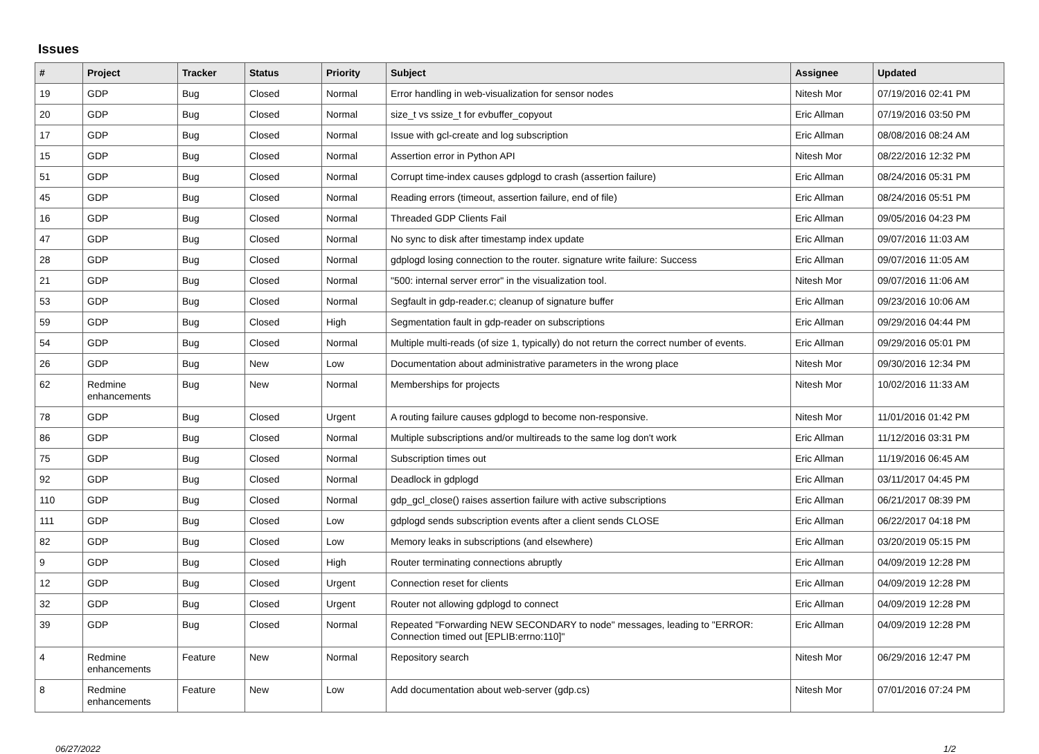Issues
| # | Project | Tracker | Status | Priority | Subject | Assignee | Updated |
| --- | --- | --- | --- | --- | --- | --- | --- |
| 19 | GDP | Bug | Closed | Normal | Error handling in web-visualization for sensor nodes | Nitesh Mor | 07/19/2016 02:41 PM |
| 20 | GDP | Bug | Closed | Normal | size_t vs ssize_t for evbuffer_copyout | Eric Allman | 07/19/2016 03:50 PM |
| 17 | GDP | Bug | Closed | Normal | Issue with gcl-create and log subscription | Eric Allman | 08/08/2016 08:24 AM |
| 15 | GDP | Bug | Closed | Normal | Assertion error in Python API | Nitesh Mor | 08/22/2016 12:32 PM |
| 51 | GDP | Bug | Closed | Normal | Corrupt time-index causes gdplogd to crash (assertion failure) | Eric Allman | 08/24/2016 05:31 PM |
| 45 | GDP | Bug | Closed | Normal | Reading errors (timeout, assertion failure, end of file) | Eric Allman | 08/24/2016 05:51 PM |
| 16 | GDP | Bug | Closed | Normal | Threaded GDP Clients Fail | Eric Allman | 09/05/2016 04:23 PM |
| 47 | GDP | Bug | Closed | Normal | No sync to disk after timestamp index update | Eric Allman | 09/07/2016 11:03 AM |
| 28 | GDP | Bug | Closed | Normal | gdplogd losing connection to the router. signature write failure: Success | Eric Allman | 09/07/2016 11:05 AM |
| 21 | GDP | Bug | Closed | Normal | "500: internal server error" in the visualization tool. | Nitesh Mor | 09/07/2016 11:06 AM |
| 53 | GDP | Bug | Closed | Normal | Segfault in gdp-reader.c; cleanup of signature buffer | Eric Allman | 09/23/2016 10:06 AM |
| 59 | GDP | Bug | Closed | High | Segmentation fault in gdp-reader on subscriptions | Eric Allman | 09/29/2016 04:44 PM |
| 54 | GDP | Bug | Closed | Normal | Multiple multi-reads (of size 1, typically) do not return the correct number of events. | Eric Allman | 09/29/2016 05:01 PM |
| 26 | GDP | Bug | New | Low | Documentation about administrative parameters in the wrong place | Nitesh Mor | 09/30/2016 12:34 PM |
| 62 | Redmine enhancements | Bug | New | Normal | Memberships for projects | Nitesh Mor | 10/02/2016 11:33 AM |
| 78 | GDP | Bug | Closed | Urgent | A routing failure causes gdplogd to become non-responsive. | Nitesh Mor | 11/01/2016 01:42 PM |
| 86 | GDP | Bug | Closed | Normal | Multiple subscriptions and/or multireads to the same log don't work | Eric Allman | 11/12/2016 03:31 PM |
| 75 | GDP | Bug | Closed | Normal | Subscription times out | Eric Allman | 11/19/2016 06:45 AM |
| 92 | GDP | Bug | Closed | Normal | Deadlock in gdplogd | Eric Allman | 03/11/2017 04:45 PM |
| 110 | GDP | Bug | Closed | Normal | gdp_gcl_close() raises assertion failure with active subscriptions | Eric Allman | 06/21/2017 08:39 PM |
| 111 | GDP | Bug | Closed | Low | gdplogd sends subscription events after a client sends CLOSE | Eric Allman | 06/22/2017 04:18 PM |
| 82 | GDP | Bug | Closed | Low | Memory leaks in subscriptions (and elsewhere) | Eric Allman | 03/20/2019 05:15 PM |
| 9 | GDP | Bug | Closed | High | Router terminating connections abruptly | Eric Allman | 04/09/2019 12:28 PM |
| 12 | GDP | Bug | Closed | Urgent | Connection reset for clients | Eric Allman | 04/09/2019 12:28 PM |
| 32 | GDP | Bug | Closed | Urgent | Router not allowing gdplogd to connect | Eric Allman | 04/09/2019 12:28 PM |
| 39 | GDP | Bug | Closed | Normal | Repeated "Forwarding NEW SECONDARY to node" messages, leading to "ERROR: Connection timed out [EPLIB:errno:110]" | Eric Allman | 04/09/2019 12:28 PM |
| 4 | Redmine enhancements | Feature | New | Normal | Repository search | Nitesh Mor | 06/29/2016 12:47 PM |
| 8 | Redmine enhancements | Feature | New | Low | Add documentation about web-server (gdp.cs) | Nitesh Mor | 07/01/2016 07:24 PM |
06/27/2022 1/2